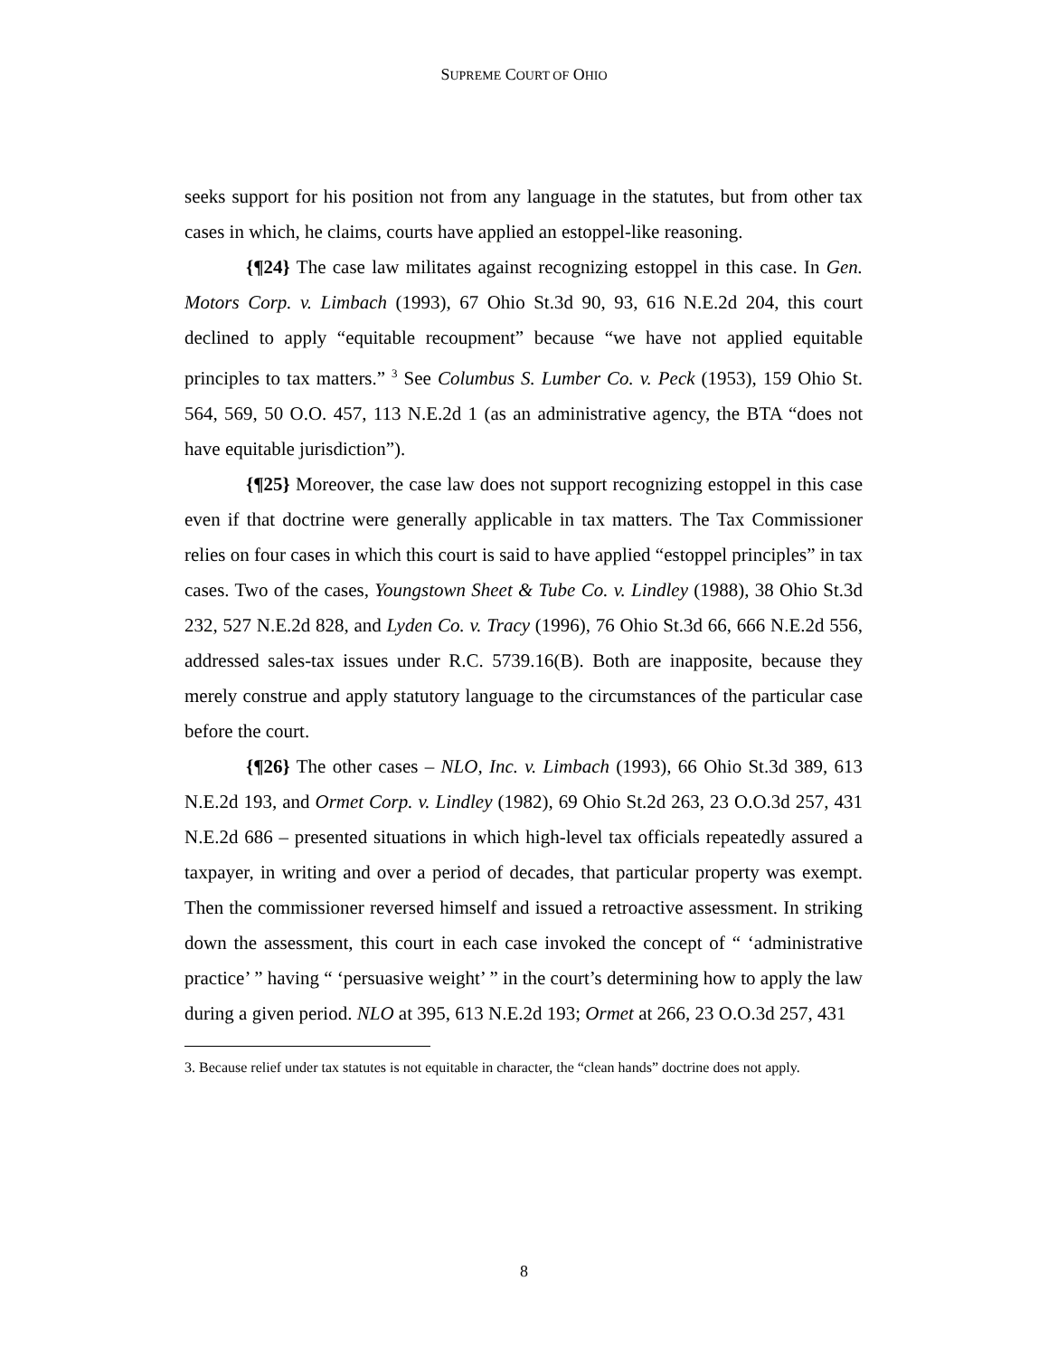SUPREME COURT OF OHIO
seeks support for his position not from any language in the statutes, but from other tax cases in which, he claims, courts have applied an estoppel-like reasoning.
{¶24} The case law militates against recognizing estoppel in this case. In Gen. Motors Corp. v. Limbach (1993), 67 Ohio St.3d 90, 93, 616 N.E.2d 204, this court declined to apply “equitable recoupment” because “we have not applied equitable principles to tax matters.” <sup>3</sup> See Columbus S. Lumber Co. v. Peck (1953), 159 Ohio St. 564, 569, 50 O.O. 457, 113 N.E.2d 1 (as an administrative agency, the BTA “does not have equitable jurisdiction”).
{¶25} Moreover, the case law does not support recognizing estoppel in this case even if that doctrine were generally applicable in tax matters. The Tax Commissioner relies on four cases in which this court is said to have applied “estoppel principles” in tax cases. Two of the cases, Youngstown Sheet & Tube Co. v. Lindley (1988), 38 Ohio St.3d 232, 527 N.E.2d 828, and Lyden Co. v. Tracy (1996), 76 Ohio St.3d 66, 666 N.E.2d 556, addressed sales-tax issues under R.C. 5739.16(B). Both are inapposite, because they merely construe and apply statutory language to the circumstances of the particular case before the court.
{¶26} The other cases – NLO, Inc. v. Limbach (1993), 66 Ohio St.3d 389, 613 N.E.2d 193, and Ormet Corp. v. Lindley (1982), 69 Ohio St.2d 263, 23 O.O.3d 257, 431 N.E.2d 686 – presented situations in which high-level tax officials repeatedly assured a taxpayer, in writing and over a period of decades, that particular property was exempt. Then the commissioner reversed himself and issued a retroactive assessment. In striking down the assessment, this court in each case invoked the concept of “ ‘administrative practice’ ” having “ ‘persuasive weight’ ” in the court’s determining how to apply the law during a given period. NLO at 395, 613 N.E.2d 193; Ormet at 266, 23 O.O.3d 257, 431
3. Because relief under tax statutes is not equitable in character, the “clean hands” doctrine does not apply.
8